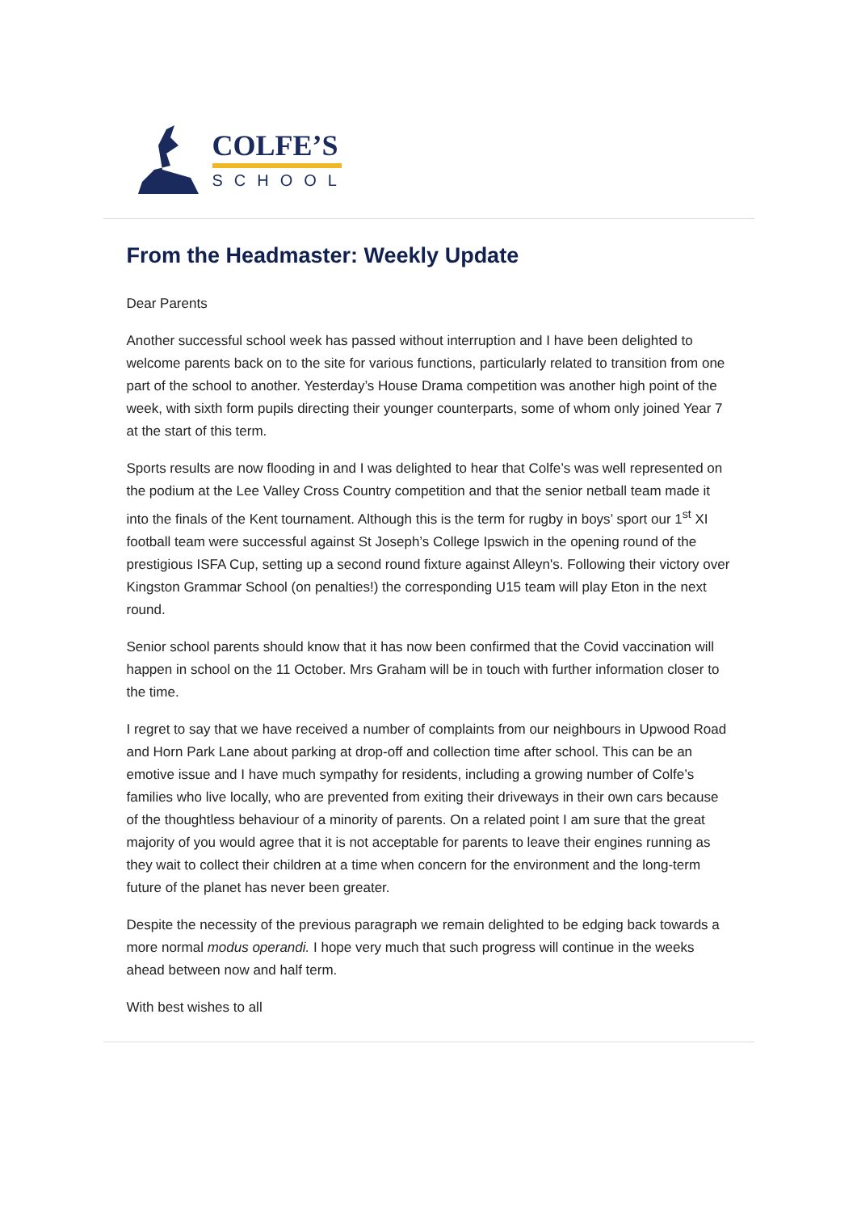COLFE’S
SCHOOL
From the Headmaster: Weekly Update
Dear Parents
Another successful school week has passed without interruption and I have been delighted to welcome parents back on to the site for various functions, particularly related to transition from one part of the school to another. Yesterday’s House Drama competition was another high point of the week, with sixth form pupils directing their younger counterparts, some of whom only joined Year 7 at the start of this term.
Sports results are now flooding in and I was delighted to hear that Colfe’s was well represented on the podium at the Lee Valley Cross Country competition and that the senior netball team made it into the finals of the Kent tournament. Although this is the term for rugby in boys’ sport our 1<sup>st</sup> XI football team were successful against St Joseph’s College Ipswich in the opening round of the prestigious ISFA Cup, setting up a second round fixture against Alleyn's. Following their victory over Kingston Grammar School (on penalties!) the corresponding U15 team will play Eton in the next round.
Senior school parents should know that it has now been confirmed that the Covid vaccination will happen in school on the 11 October. Mrs Graham will be in touch with further information closer to the time.
I regret to say that we have received a number of complaints from our neighbours in Upwood Road and Horn Park Lane about parking at drop-off and collection time after school. This can be an emotive issue and I have much sympathy for residents, including a growing number of Colfe’s families who live locally, who are prevented from exiting their driveways in their own cars because of the thoughtless behaviour of a minority of parents. On a related point I am sure that the great majority of you would agree that it is not acceptable for parents to leave their engines running as they wait to collect their children at a time when concern for the environment and the long-term future of the planet has never been greater.
Despite the necessity of the previous paragraph we remain delighted to be edging back towards a more normal modus operandi. I hope very much that such progress will continue in the weeks ahead between now and half term.
With best wishes to all